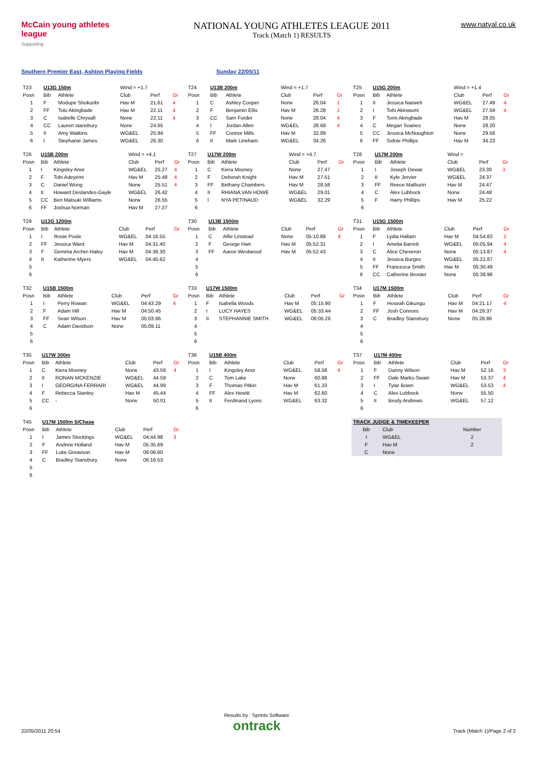McCain young athletes league
Supporting
NATIONAL YOUNG ATHLETES LEAGUE 2011
Track (Match 1) RESULTS
www.natyal.co.uk
Southern Premier East, Ashton Playing Fields Sunday 22/05/11
| T23 | U13G 150m | | Wind = +1.7 | | |
| Posn | Bib | Athlete | Club | Perf | Gr |
| 1 | F | Modupe Shokunbi | Hav M | 21.61 | 4 |
| 2 | FF | Tolu Akingbade | Hav M | 22.11 | 4 |
| 3 | C | Isabelle Chrysafi | Norw | 22.11 | 4 |
| 4 | CC | Lauren stansbury | Norw | 24.65 | |
| 5 | II | Amy Watkins | WG&EL | 25.94 | |
| 6 | I | Stephanie James | WG&EL | 26.30 | |
| T24 | U13B 200m | | Wind = +1.7 | | |
| Posn | Bib | Athlete | Club | Perf | Gr |
| 1 | C | Ashley Cooper | Norw | 26.04 | 1 |
| 2 | F | Benjamin Ellis | Hav M | 26.28 | 1 |
| 3 | CC | Sam Forder | Norw | 28.04 | 4 |
| 4 | I | Jordan Allen | WG&EL | 28.68 | 4 |
| 5 | FF | Connor Mills | Hav M | 32.89 | |
| 6 | II | Mark Lineham | WG&EL | 34.26 | |
| T25 | U15G 200m | | Wind = +1.4 | | |
| Posn | Bib | Athlete | Club | Perf | Gr |
| 1 | II | Jessica Narweh | WG&EL | 27.49 | 4 |
| 2 | I | Tobi Akinwumi | WG&EL | 27.59 | 4 |
| 3 | F | Tomi Akingbade | Hav M | 28.05 | |
| 4 | C | Megan Soanes | Norw | 28.20 | |
| 5 | CC | Jessica McNoughton | Norw | 29.58 | |
| 6 | FF | Sidnie Phillips | Hav M | 34.23 | |
| T26 | U15B 200m | | Wind = +4.1 | | |
| Posn | Bib | Athlete | Club | Perf | Gr |
| 1 | I | Kingsley Anor | WG&EL | 25.27 | 4 |
| 2 | F | Tobi Adeyemi | Hav M | 25.48 | 4 |
| 3 | C | Daniel Wong | Norw | 25.51 | 4 |
| 4 | II | Howard Deslandes-Gayle | WG&EL | 26.42 | |
| 5 | CC | Ben Matsuki Williams | Norw | 26.55 | |
| 6 | FF | Joshua Norman | Hav M | 27.27 | |
| T27 | U17W 200m | | Wind = +4.7 | | |
| Posn | Bib | Athlete | Club | Perf | Gr |
| 1 | C | Kiera Mooney | Norw | 27.47 | |
| 2 | F | Deborah Knight | Hav M | 27.51 | |
| 3 | FF | Bethany Chambers | Hav M | 28.58 | |
| 4 | II | RHIANA VAN HOWE | WG&EL | 29.01 | |
| 5 | I | NYA PETINAUD | WG&EL | 32.29 | |
| 6 | | | | | |
| T28 | U17M 200m | | Wind = | | |
| Posn | Bib | Athlete | Club | Perf | Gr |
| 1 | I | Joseph Dewar | WG&EL | 23.30 | 3 |
| 2 | II | Kyle Jervier | WG&EL | 24.37 | |
| 3 | FF | Reece Mathurin | Hav M | 24.47 | |
| 4 | C | Alex Lubbock | Norw | 24.48 | |
| 5 | F | Harry Phillips | Hav M | 25.22 | |
| 6 | | | | | |
| T29 | U13G 1200m | | | | |
| Posn | Bib | Athlete | Club | Perf | Gr |
| 1 | I | Rosie Poole | WG&EL | 04:16.55 | |
| 2 | FF | Jessica Ward | Hav M | 04:31.40 | |
| 3 | F | Gemma Archer-Haley | Hav M | 04:36.30 | |
| 4 | II | Katherine Myers | WG&EL | 04:45.62 | |
| 5 | | | | | |
| 6 | | | | | |
| T30 | U13B 1500m | | | | |
| Posn | Bib | Athlete | Club | Perf | Gr |
| 1 | C | Alfie Linstead | Norw | 05:10.89 | 4 |
| 2 | F | George Hart | Hav M | 05:52.31 | |
| 3 | FF | Aaron Westwood | Hav M | 05:52.43 | |
| 4 | | | | | |
| 5 | | | | | |
| 6 | | | | | |
| T31 | U15G 1500m | | | | |
| Posn | Bib | Athlete | Club | Perf | Gr |
| 1 | F | Lydia Hallam | Hav M | 04:54.83 | 2 |
| 2 | I | Amelia Barrett | WG&EL | 05:05.94 | 4 |
| 3 | C | Alice Cheveron | Norw | 05:13.87 | 4 |
| 4 | II | Jessica Burges | WG&EL | 05:21.87 | |
| 5 | FF | Francesca Smith | Hav M | 05:30.49 | |
| 6 | CC | Catherine Broster | Norw | 05:38.96 | |
| T32 | U15B 1500m | | | | |
| Posn | Bib | Athlete | Club | Perf | Gr |
| 1 | I | Perry Rowan | WG&EL | 04:43.29 | 4 |
| 2 | F | Adam Hill | Hav M | 04:50.45 | |
| 3 | FF | Sean Wilson | Hav M | 05:03.86 | |
| 4 | C | Adam Davidson | Norw | 05:09.11 | |
| 5 | | | | | |
| 6 | | | | | |
| T33 | U17W 1500m | | | | |
| Posn | Bib | Athlete | Club | Perf | Gr |
| 1 | F | Isabella Woods | Hav M | 05:15.90 | |
| 2 | I | LUCY HAYES | WG&EL | 05:33.44 | |
| 3 | II | STEPHANNIE SMITH | WG&EL | 06:05.26 | |
| 4 | | | | | |
| 5 | | | | | |
| 6 | | | | | |
| T34 | U17M 1500m | | | | |
| Posn | Bib | Athlete | Club | Perf | Gr |
| 1 | F | Hoseah Gikungu | Hav M | 04:21.17 | 4 |
| 2 | FF | Josh Connors | Hav M | 04:29.37 | |
| 3 | C | Bradley Stansbury | Norw | 05:28.86 | |
| 4 | | | | | |
| 5 | | | | | |
| 6 | | | | | |
| T35 | U17W 300m | | | | |
| Posn | Bib | Athlete | Club | Perf | Gr |
| 1 | C | Kiera Mooney | Norw | 43.59 | 4 |
| 2 | II | RONAN MCKENZIE | WG&EL | 44.59 | |
| 3 | I | GEORGINA FERRARI | WG&EL | 44.99 | |
| 4 | F | Rebecca Stanley | Hav M | 45.44 | |
| 5 | CC | - | Norw | 50.01 | |
| 6 | | | | | |
| T36 | U15B 400m | | | | |
| Posn | Bib | Athlete | Club | Perf | Gr |
| 1 | I | Kingsley Anor | WG&EL | 58.58 | 4 |
| 2 | C | Tom Lake | Norw | 60.88 | |
| 3 | F | Thomas Pitkin | Hav M | 61.33 | |
| 4 | FF | Alex Hewitt | Hav M | 62.60 | |
| 5 | II | Ferdinand Lyons | WG&EL | 63.32 | |
| 6 | | | | | |
| T37 | U17M 400m | | | | |
| Posn | Bib | Athlete | Club | Perf | Gr |
| 1 | F | Danny Wilson | Hav M | 52.16 | 3 |
| 2 | FF | Dale Marks-Swain | Hav M | 53.37 | 4 |
| 3 | I | Tylar Bown | WG&EL | 53.53 | 4 |
| 4 | C | Alex Lubbock | Norw | 55.50 | |
| 5 | II | Brody Andrews | WG&EL | 57.12 | |
| 6 | | | | | |
| T45 | U17M 1500m S/Chase | | | | |
| Posn | Bib | Athlete | Club | Perf | Gr |
| 1 | I | James Stockings | WG&EL | 04:44.98 | 3 |
| 2 | F | Andrew Holland | Hav M | 05:35.69 | |
| 3 | FF | Luke Greavson | Hav M | 06:06.60 | |
| 4 | C | Bradley Stansbury | Norw | 06:16.53 | |
| 5 | | | | | |
| 6 | | | | | |
| TRACK JUDGE & TIMEKEEPER | | |
| Bib | Club | Number |
| I | WG&EL | 2 |
| F | Hav M | 2 |
| C | Norw | |
22/05/2011 20:54
Results by : Sprints Software
ontrack
Track (Match 1)/Page 2 of 2